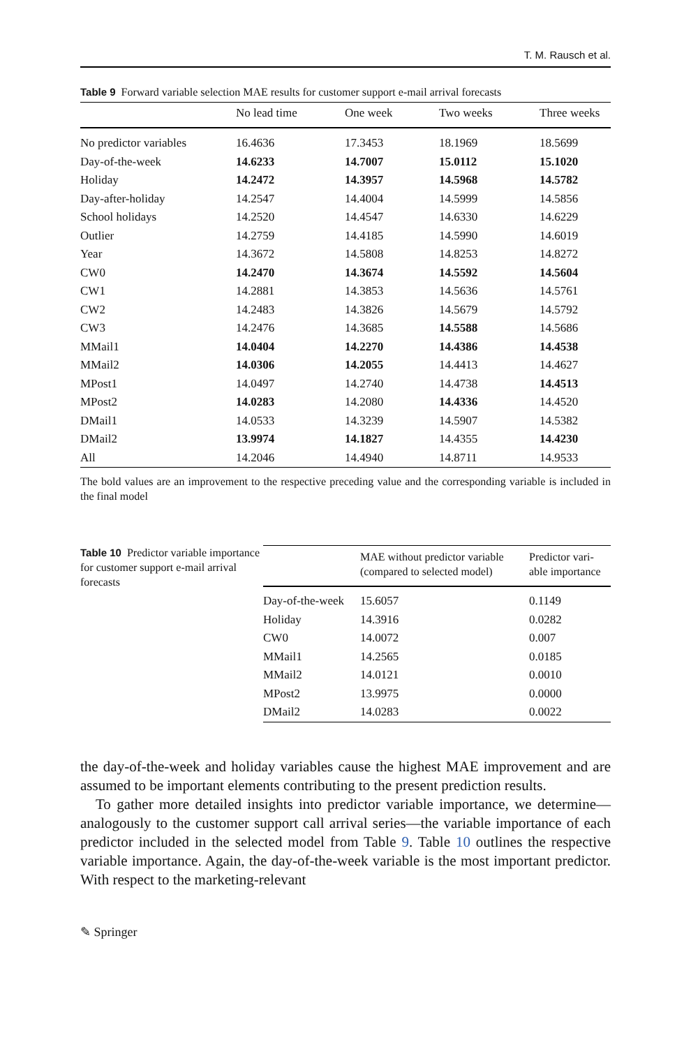T. M. Rausch et al.
Table 9 Forward variable selection MAE results for customer support e-mail arrival forecasts
| | No lead time | One week | Two weeks | Three weeks |
| --- | --- | --- | --- | --- |
| No predictor variables | 16.4636 | 17.3453 | 18.1969 | 18.5699 |
| Day-of-the-week | 14.6233 | 14.7007 | 15.0112 | 15.1020 |
| Holiday | 14.2472 | 14.3957 | 14.5968 | 14.5782 |
| Day-after-holiday | 14.2547 | 14.4004 | 14.5999 | 14.5856 |
| School holidays | 14.2520 | 14.4547 | 14.6330 | 14.6229 |
| Outlier | 14.2759 | 14.4185 | 14.5990 | 14.6019 |
| Year | 14.3672 | 14.5808 | 14.8253 | 14.8272 |
| CW0 | 14.2470 | 14.3674 | 14.5592 | 14.5604 |
| CW1 | 14.2881 | 14.3853 | 14.5636 | 14.5761 |
| CW2 | 14.2483 | 14.3826 | 14.5679 | 14.5792 |
| CW3 | 14.2476 | 14.3685 | 14.5588 | 14.5686 |
| MMail1 | 14.0404 | 14.2270 | 14.4386 | 14.4538 |
| MMail2 | 14.0306 | 14.2055 | 14.4413 | 14.4627 |
| MPost1 | 14.0497 | 14.2740 | 14.4738 | 14.4513 |
| MPost2 | 14.0283 | 14.2080 | 14.4336 | 14.4520 |
| DMail1 | 14.0533 | 14.3239 | 14.5907 | 14.5382 |
| DMail2 | 13.9974 | 14.1827 | 14.4355 | 14.4230 |
| All | 14.2046 | 14.4940 | 14.8711 | 14.9533 |
The bold values are an improvement to the respective preceding value and the corresponding variable is included in the final model
Table 10 Predictor variable importance for customer support e-mail arrival forecasts
| | MAE without predictor variable (compared to selected model) | Predictor vari-able importance |
| --- | --- | --- |
| Day-of-the-week | 15.6057 | 0.1149 |
| Holiday | 14.3916 | 0.0282 |
| CW0 | 14.0072 | 0.007 |
| MMail1 | 14.2565 | 0.0185 |
| MMail2 | 14.0121 | 0.0010 |
| MPost2 | 13.9975 | 0.0000 |
| DMail2 | 14.0283 | 0.0022 |
the day-of-the-week and holiday variables cause the highest MAE improvement and are assumed to be important elements contributing to the present prediction results.
To gather more detailed insights into predictor variable importance, we determine—analogously to the customer support call arrival series—the variable importance of each predictor included in the selected model from Table 9. Table 10 outlines the respective variable importance. Again, the day-of-the-week variable is the most important predictor. With respect to the marketing-relevant
✎ Springer